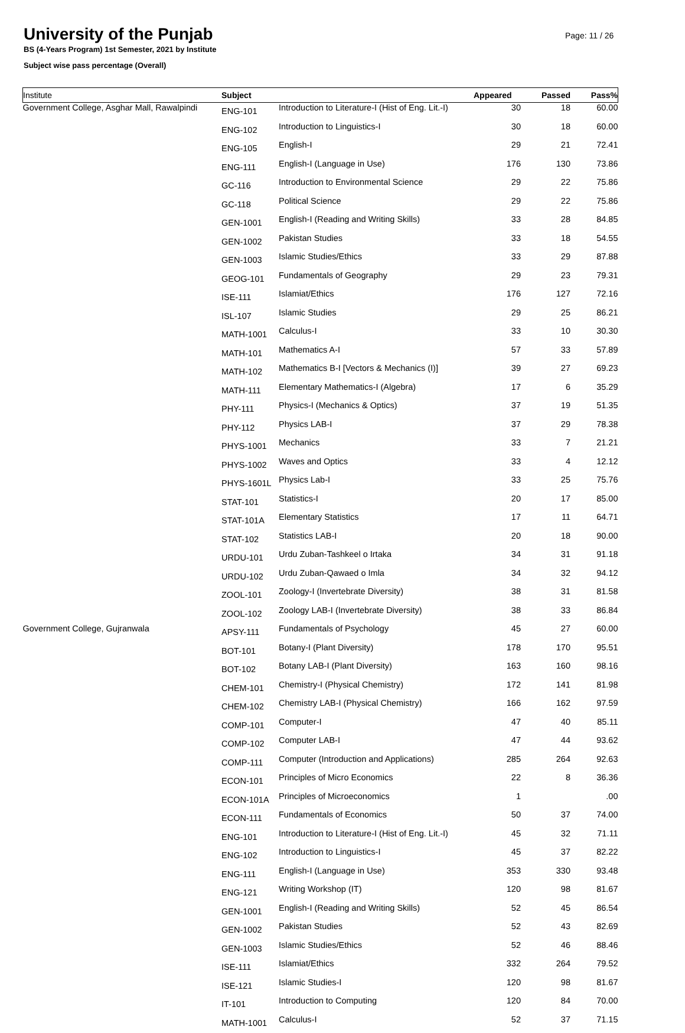University of the Punjab
BS (4-Years Program) 1st Semester, 2021 by Institute
Subject wise pass percentage (Overall)
Page: 11 / 26
| Institute | Subject | | Appeared | Passed | Pass% |
| --- | --- | --- | --- | --- | --- |
| Government College, Asghar Mall, Rawalpindi | ENG-101 | Introduction to Literature-I (Hist of Eng. Lit.-I) | 30 | 18 | 60.00 |
| | ENG-102 | Introduction to Linguistics-I | 30 | 18 | 60.00 |
| | ENG-105 | English-I | 29 | 21 | 72.41 |
| | ENG-111 | English-I (Language in Use) | 176 | 130 | 73.86 |
| | GC-116 | Introduction to Environmental Science | 29 | 22 | 75.86 |
| | GC-118 | Political Science | 29 | 22 | 75.86 |
| | GEN-1001 | English-I (Reading and Writing Skills) | 33 | 28 | 84.85 |
| | GEN-1002 | Pakistan Studies | 33 | 18 | 54.55 |
| | GEN-1003 | Islamic Studies/Ethics | 33 | 29 | 87.88 |
| | GEOG-101 | Fundamentals of Geography | 29 | 23 | 79.31 |
| | ISE-111 | Islamiat/Ethics | 176 | 127 | 72.16 |
| | ISL-107 | Islamic Studies | 29 | 25 | 86.21 |
| | MATH-1001 | Calculus-I | 33 | 10 | 30.30 |
| | MATH-101 | Mathematics A-I | 57 | 33 | 57.89 |
| | MATH-102 | Mathematics B-I [Vectors & Mechanics (I)] | 39 | 27 | 69.23 |
| | MATH-111 | Elementary Mathematics-I (Algebra) | 17 | 6 | 35.29 |
| | PHY-111 | Physics-I (Mechanics & Optics) | 37 | 19 | 51.35 |
| | PHY-112 | Physics LAB-I | 37 | 29 | 78.38 |
| | PHYS-1001 | Mechanics | 33 | 7 | 21.21 |
| | PHYS-1002 | Waves and Optics | 33 | 4 | 12.12 |
| | PHYS-1601L | Physics Lab-I | 33 | 25 | 75.76 |
| | STAT-101 | Statistics-I | 20 | 17 | 85.00 |
| | STAT-101A | Elementary Statistics | 17 | 11 | 64.71 |
| | STAT-102 | Statistics LAB-I | 20 | 18 | 90.00 |
| | URDU-101 | Urdu Zuban-Tashkeel o Irtaka | 34 | 31 | 91.18 |
| | URDU-102 | Urdu Zuban-Qawaed o Imla | 34 | 32 | 94.12 |
| | ZOOL-101 | Zoology-I (Invertebrate Diversity) | 38 | 31 | 81.58 |
| | ZOOL-102 | Zoology LAB-I (Invertebrate Diversity) | 38 | 33 | 86.84 |
| Government College, Gujranwala | APSY-111 | Fundamentals of Psychology | 45 | 27 | 60.00 |
| | BOT-101 | Botany-I (Plant Diversity) | 178 | 170 | 95.51 |
| | BOT-102 | Botany LAB-I (Plant Diversity) | 163 | 160 | 98.16 |
| | CHEM-101 | Chemistry-I (Physical Chemistry) | 172 | 141 | 81.98 |
| | CHEM-102 | Chemistry LAB-I (Physical Chemistry) | 166 | 162 | 97.59 |
| | COMP-101 | Computer-I | 47 | 40 | 85.11 |
| | COMP-102 | Computer LAB-I | 47 | 44 | 93.62 |
| | COMP-111 | Computer (Introduction and Applications) | 285 | 264 | 92.63 |
| | ECON-101 | Principles of Micro Economics | 22 | 8 | 36.36 |
| | ECON-101A | Principles of Microeconomics | 1 | | .00 |
| | ECON-111 | Fundamentals of Economics | 50 | 37 | 74.00 |
| | ENG-101 | Introduction to Literature-I (Hist of Eng. Lit.-I) | 45 | 32 | 71.11 |
| | ENG-102 | Introduction to Linguistics-I | 45 | 37 | 82.22 |
| | ENG-111 | English-I (Language in Use) | 353 | 330 | 93.48 |
| | ENG-121 | Writing Workshop (IT) | 120 | 98 | 81.67 |
| | GEN-1001 | English-I (Reading and Writing Skills) | 52 | 45 | 86.54 |
| | GEN-1002 | Pakistan Studies | 52 | 43 | 82.69 |
| | GEN-1003 | Islamic Studies/Ethics | 52 | 46 | 88.46 |
| | ISE-111 | Islamiat/Ethics | 332 | 264 | 79.52 |
| | ISE-121 | Islamic Studies-I | 120 | 98 | 81.67 |
| | IT-101 | Introduction to Computing | 120 | 84 | 70.00 |
| | MATH-1001 | Calculus-I | 52 | 37 | 71.15 |